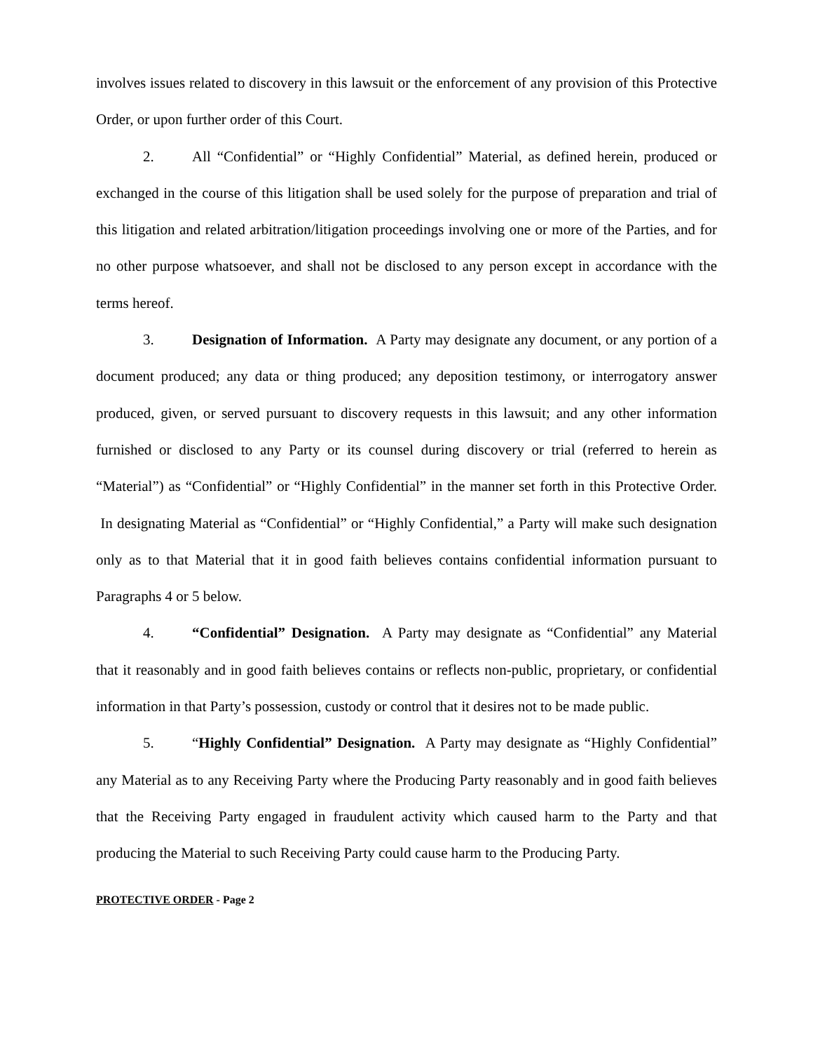involves issues related to discovery in this lawsuit or the enforcement of any provision of this Protective Order, or upon further order of this Court.
2. All “Confidential” or “Highly Confidential” Material, as defined herein, produced or exchanged in the course of this litigation shall be used solely for the purpose of preparation and trial of this litigation and related arbitration/litigation proceedings involving one or more of the Parties, and for no other purpose whatsoever, and shall not be disclosed to any person except in accordance with the terms hereof.
3. Designation of Information. A Party may designate any document, or any portion of a document produced; any data or thing produced; any deposition testimony, or interrogatory answer produced, given, or served pursuant to discovery requests in this lawsuit; and any other information furnished or disclosed to any Party or its counsel during discovery or trial (referred to herein as “Material”) as “Confidential” or “Highly Confidential” in the manner set forth in this Protective Order. In designating Material as “Confidential” or “Highly Confidential,” a Party will make such designation only as to that Material that it in good faith believes contains confidential information pursuant to Paragraphs 4 or 5 below.
4. “Confidential” Designation. A Party may designate as “Confidential” any Material that it reasonably and in good faith believes contains or reflects non-public, proprietary, or confidential information in that Party’s possession, custody or control that it desires not to be made public.
5. “Highly Confidential” Designation. A Party may designate as “Highly Confidential” any Material as to any Receiving Party where the Producing Party reasonably and in good faith believes that the Receiving Party engaged in fraudulent activity which caused harm to the Party and that producing the Material to such Receiving Party could cause harm to the Producing Party.
PROTECTIVE ORDER - Page 2